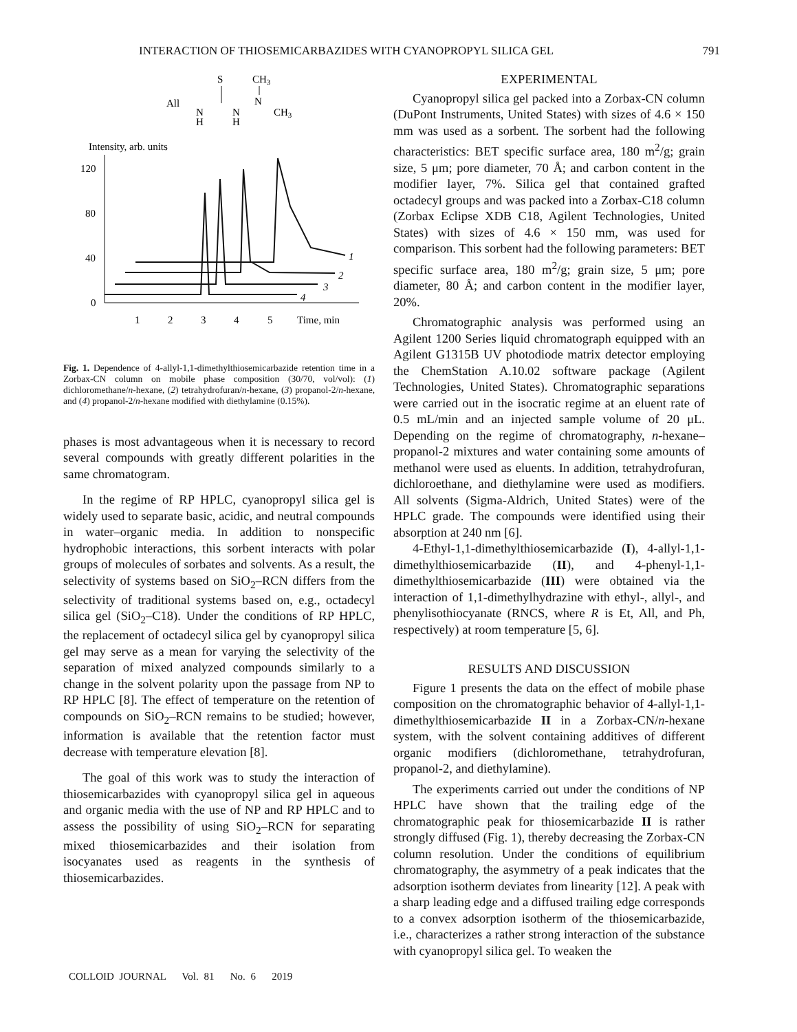INTERACTION OF THIOSEMICARBAZIDES WITH CYANOPROPYL SILICA GEL 791
S
CH3
All
N
H
N
H
N
CH3
Intensity, arb. units
120
80
40
0
1
2
3
4
5
Time, min
1
2
3
4
Fig. 1. Dependence of 4-allyl-1,1-dimethylthiosemicarbazide retention time in a Zorbax-CN column on mobile phase composition (30/70, vol/vol): (1) dichloromethane/n-hexane, (2) tetrahydrofuran/n-hexane, (3) propanol-2/n-hexane, and (4) propanol-2/n-hexane modified with diethylamine (0.15%).
phases is most advantageous when it is necessary to record several compounds with greatly different polarities in the same chromatogram.
In the regime of RP HPLC, cyanopropyl silica gel is widely used to separate basic, acidic, and neutral compounds in water–organic media. In addition to nonspecific hydrophobic interactions, this sorbent interacts with polar groups of molecules of sorbates and solvents. As a result, the selectivity of systems based on SiO<sub>2</sub>–RCN differs from the selectivity of traditional systems based on, e.g., octadecyl silica gel (SiO<sub>2</sub>–C18). Under the conditions of RP HPLC, the replacement of octadecyl silica gel by cyanopropyl silica gel may serve as a mean for varying the selectivity of the separation of mixed analyzed compounds similarly to a change in the solvent polarity upon the passage from NP to RP HPLC [8]. The effect of temperature on the retention of compounds on SiO<sub>2</sub>–RCN remains to be studied; however, information is available that the retention factor must decrease with temperature elevation [8].
The goal of this work was to study the interaction of thiosemicarbazides with cyanopropyl silica gel in aqueous and organic media with the use of NP and RP HPLC and to assess the possibility of using SiO<sub>2</sub>–RCN for separating mixed thiosemicarbazides and their isolation from isocyanates used as reagents in the synthesis of thiosemicarbazides.
EXPERIMENTAL
Cyanopropyl silica gel packed into a Zorbax-CN column (DuPont Instruments, United States) with sizes of 4.6 × 150 mm was used as a sorbent. The sorbent had the following characteristics: BET specific surface area, 180 m<sup>2</sup>/g; grain size, 5 μm; pore diameter, 70 Å; and carbon content in the modifier layer, 7%. Silica gel that contained grafted octadecyl groups and was packed into a Zorbax-C18 column (Zorbax Eclipse XDB C18, Agilent Technologies, United States) with sizes of 4.6 × 150 mm, was used for comparison. This sorbent had the following parameters: BET specific surface area, 180 m<sup>2</sup>/g; grain size, 5 μm; pore diameter, 80 Å; and carbon content in the modifier layer, 20%.
Chromatographic analysis was performed using an Agilent 1200 Series liquid chromatograph equipped with an Agilent G1315B UV photodiode matrix detector employing the ChemStation A.10.02 software package (Agilent Technologies, United States). Chromatographic separations were carried out in the isocratic regime at an eluent rate of 0.5 mL/min and an injected sample volume of 20 μL. Depending on the regime of chromatography, n-hexane–propanol-2 mixtures and water containing some amounts of methanol were used as eluents. In addition, tetrahydrofuran, dichloroethane, and diethylamine were used as modifiers. All solvents (Sigma-Aldrich, United States) were of the HPLC grade. The compounds were identified using their absorption at 240 nm [6].
4-Ethyl-1,1-dimethylthiosemicarbazide (I), 4-allyl-1,1-dimethylthiosemicarbazide (II), and 4-phenyl-1,1-dimethylthiosemicarbazide (III) were obtained via the interaction of 1,1-dimethylhydrazine with ethyl-, allyl-, and phenylisothiocyanate (RNCS, where R is Et, All, and Ph, respectively) at room temperature [5, 6].
RESULTS AND DISCUSSION
Figure 1 presents the data on the effect of mobile phase composition on the chromatographic behavior of 4-allyl-1,1-dimethylthiosemicarbazide II in a Zorbax-CN/n-hexane system, with the solvent containing additives of different organic modifiers (dichloromethane, tetrahydrofuran, propanol-2, and diethylamine).
The experiments carried out under the conditions of NP HPLC have shown that the trailing edge of the chromatographic peak for thiosemicarbazide II is rather strongly diffused (Fig. 1), thereby decreasing the Zorbax-CN column resolution. Under the conditions of equilibrium chromatography, the asymmetry of a peak indicates that the adsorption isotherm deviates from linearity [12]. A peak with a sharp leading edge and a diffused trailing edge corresponds to a convex adsorption isotherm of the thiosemicarbazide, i.e., characterizes a rather strong interaction of the substance with cyanopropyl silica gel. To weaken the
COLLOID JOURNAL Vol. 81 No. 6 2019